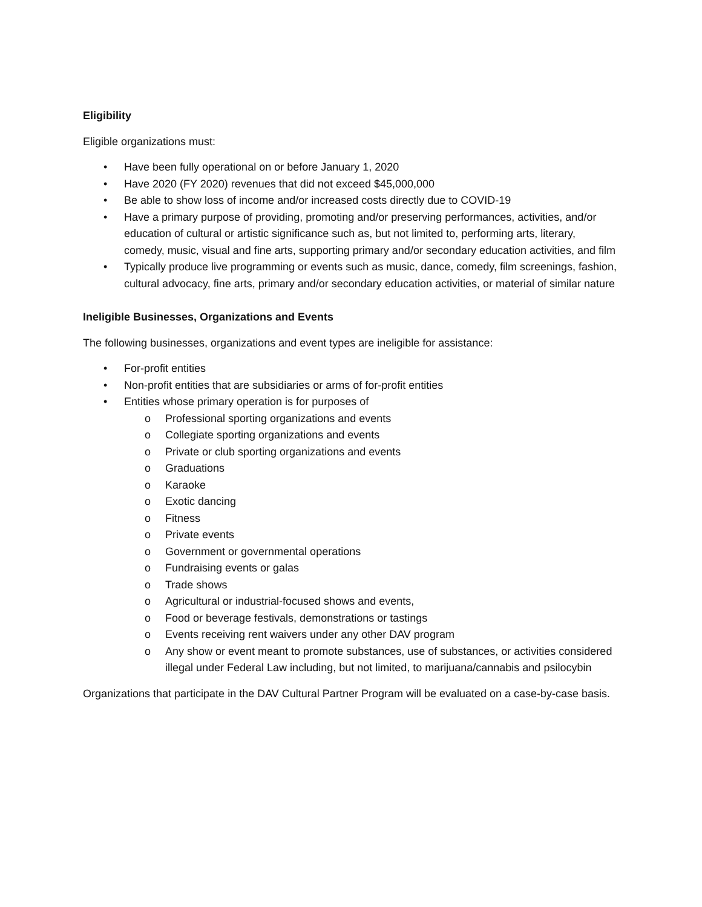Eligibility
Eligible organizations must:
• Have been fully operational on or before January 1, 2020
• Have 2020 (FY 2020) revenues that did not exceed $45,000,000
• Be able to show loss of income and/or increased costs directly due to COVID-19
• Have a primary purpose of providing, promoting and/or preserving performances, activities, and/or education of cultural or artistic significance such as, but not limited to, performing arts, literary, comedy, music, visual and fine arts, supporting primary and/or secondary education activities, and film
• Typically produce live programming or events such as music, dance, comedy, film screenings, fashion, cultural advocacy, fine arts, primary and/or secondary education activities, or material of similar nature
Ineligible Businesses, Organizations and Events
The following businesses, organizations and event types are ineligible for assistance:
• For-profit entities
• Non-profit entities that are subsidiaries or arms of for-profit entities
• Entities whose primary operation is for purposes of
o Professional sporting organizations and events
o Collegiate sporting organizations and events
o Private or club sporting organizations and events
o Graduations
o Karaoke
o Exotic dancing
o Fitness
o Private events
o Government or governmental operations
o Fundraising events or galas
o Trade shows
o Agricultural or industrial-focused shows and events,
o Food or beverage festivals, demonstrations or tastings
o Events receiving rent waivers under any other DAV program
o Any show or event meant to promote substances, use of substances, or activities considered illegal under Federal Law including, but not limited, to marijuana/cannabis and psilocybin
Organizations that participate in the DAV Cultural Partner Program will be evaluated on a case-by-case basis.